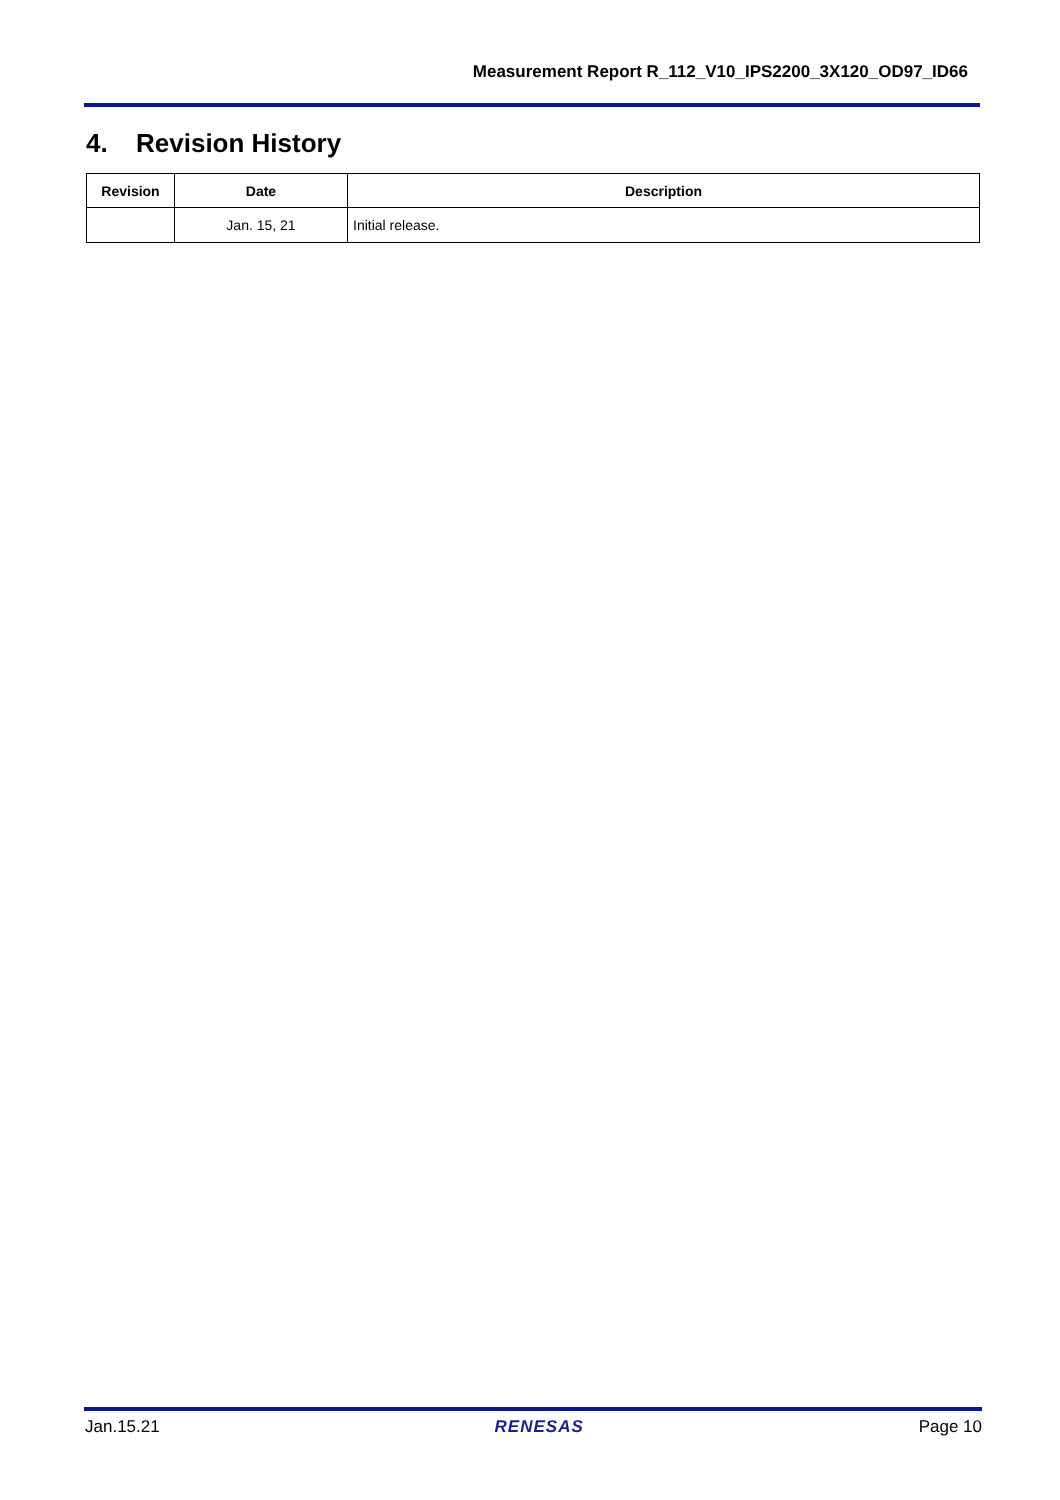Measurement Report R_112_V10_IPS2200_3X120_OD97_ID66
4. Revision History
| Revision | Date | Description |
| --- | --- | --- |
| | Jan. 15, 21 | Initial release. |
Jan.15.21 RENESAS Page 10